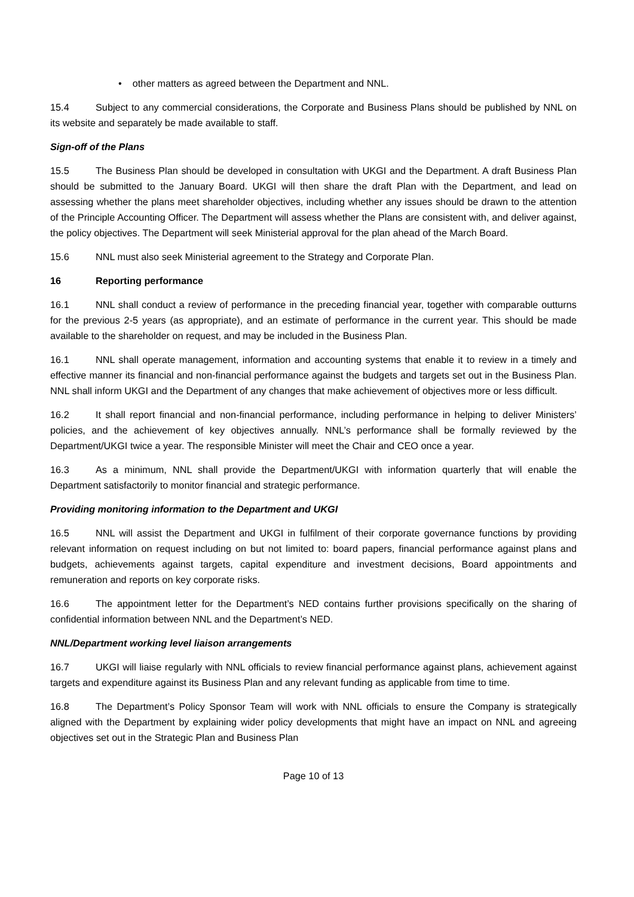• other matters as agreed between the Department and NNL.
15.4 Subject to any commercial considerations, the Corporate and Business Plans should be published by NNL on its website and separately be made available to staff.
Sign-off of the Plans
15.5 The Business Plan should be developed in consultation with UKGI and the Department. A draft Business Plan should be submitted to the January Board. UKGI will then share the draft Plan with the Department, and lead on assessing whether the plans meet shareholder objectives, including whether any issues should be drawn to the attention of the Principle Accounting Officer. The Department will assess whether the Plans are consistent with, and deliver against, the policy objectives. The Department will seek Ministerial approval for the plan ahead of the March Board.
15.6 NNL must also seek Ministerial agreement to the Strategy and Corporate Plan.
16 Reporting performance
16.1 NNL shall conduct a review of performance in the preceding financial year, together with comparable outturns for the previous 2-5 years (as appropriate), and an estimate of performance in the current year. This should be made available to the shareholder on request, and may be included in the Business Plan.
16.1 NNL shall operate management, information and accounting systems that enable it to review in a timely and effective manner its financial and non-financial performance against the budgets and targets set out in the Business Plan. NNL shall inform UKGI and the Department of any changes that make achievement of objectives more or less difficult.
16.2 It shall report financial and non-financial performance, including performance in helping to deliver Ministers’ policies, and the achievement of key objectives annually. NNL’s performance shall be formally reviewed by the Department/UKGI twice a year. The responsible Minister will meet the Chair and CEO once a year.
16.3 As a minimum, NNL shall provide the Department/UKGI with information quarterly that will enable the Department satisfactorily to monitor financial and strategic performance.
Providing monitoring information to the Department and UKGI
16.5 NNL will assist the Department and UKGI in fulfilment of their corporate governance functions by providing relevant information on request including on but not limited to: board papers, financial performance against plans and budgets, achievements against targets, capital expenditure and investment decisions, Board appointments and remuneration and reports on key corporate risks.
16.6 The appointment letter for the Department’s NED contains further provisions specifically on the sharing of confidential information between NNL and the Department’s NED.
NNL/Department working level liaison arrangements
16.7 UKGI will liaise regularly with NNL officials to review financial performance against plans, achievement against targets and expenditure against its Business Plan and any relevant funding as applicable from time to time.
16.8 The Department’s Policy Sponsor Team will work with NNL officials to ensure the Company is strategically aligned with the Department by explaining wider policy developments that might have an impact on NNL and agreeing objectives set out in the Strategic Plan and Business Plan
Page 10 of 13